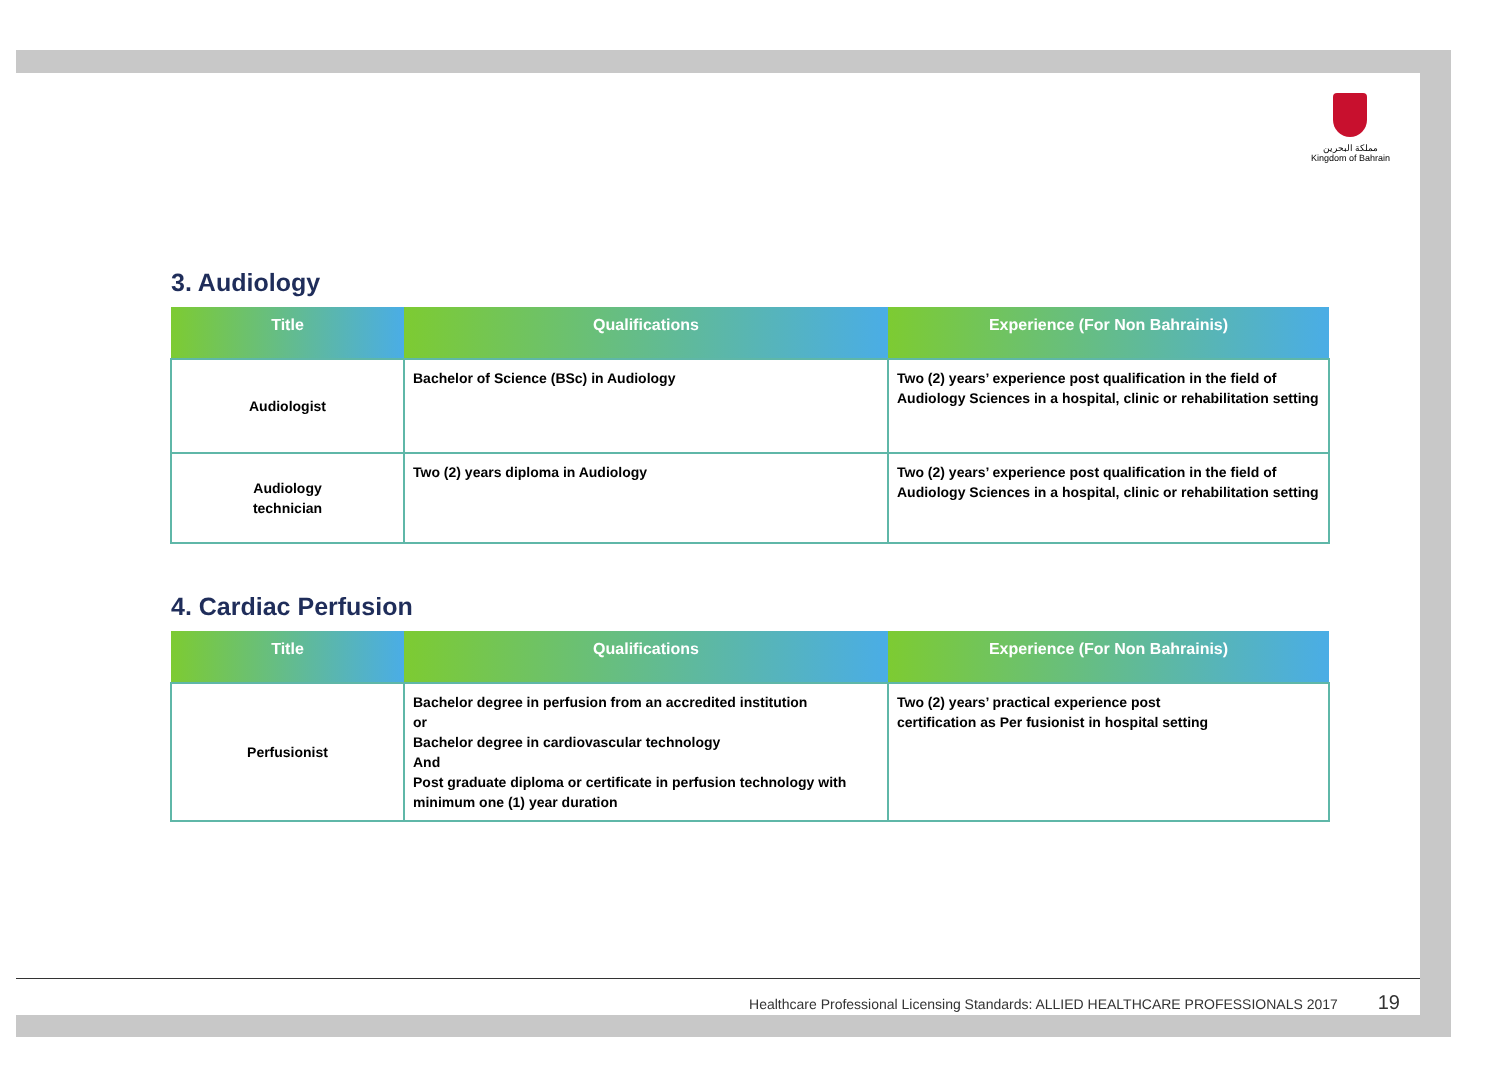مملكة البحرين
Kingdom of Bahrain
3. Audiology
| Title | Qualifications | Experience (For Non Bahrainis) |
| --- | --- | --- |
| Audiologist | Bachelor of Science (BSc) in Audiology | Two (2) years’ experience post qualification in the field of Audiology Sciences in a hospital, clinic or rehabilitation setting |
| Audiology technician | Two (2) years diploma in Audiology | Two (2) years’ experience post qualification in the field of Audiology Sciences in a hospital, clinic or rehabilitation setting |
4. Cardiac Perfusion
| Title | Qualifications | Experience (For Non Bahrainis) |
| --- | --- | --- |
| Perfusionist | Bachelor degree in perfusion from an accredited institution or Bachelor degree in cardiovascular technology And Post graduate diploma or certificate in perfusion technology with minimum one (1) year duration | Two (2) years’ practical experience post certification as Per fusionist in hospital setting |
Healthcare Professional Licensing Standards: ALLIED HEALTHCARE PROFESSIONALS 2017 19